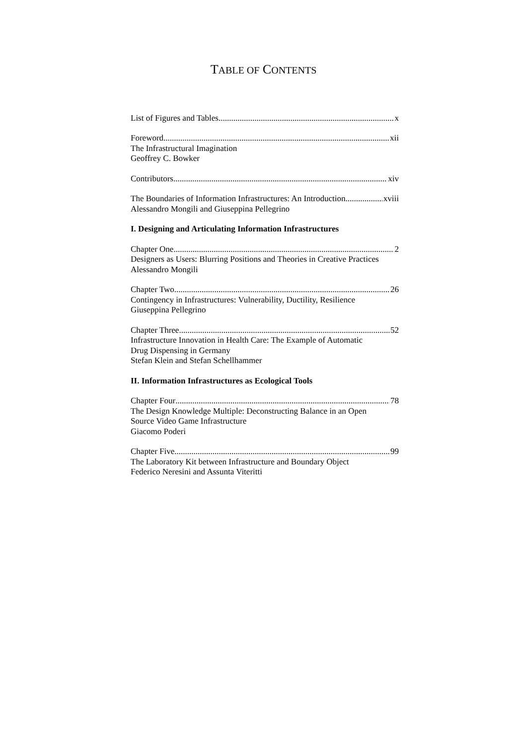TABLE OF CONTENTS
List of Figures and Tables x
Foreword xii
The Infrastructural Imagination
Geoffrey C. Bowker
Contributors xiv
The Boundaries of Information Infrastructures: An Introduction xviii
Alessandro Mongili and Giuseppina Pellegrino
I. Designing and Articulating Information Infrastructures
Chapter One 2
Designers as Users: Blurring Positions and Theories in Creative Practices
Alessandro Mongili
Chapter Two 26
Contingency in Infrastructures: Vulnerability, Ductility, Resilience
Giuseppina Pellegrino
Chapter Three 52
Infrastructure Innovation in Health Care: The Example of Automatic
Drug Dispensing in Germany
Stefan Klein and Stefan Schellhammer
II. Information Infrastructures as Ecological Tools
Chapter Four 78
The Design Knowledge Multiple: Deconstructing Balance in an Open
Source Video Game Infrastructure
Giacomo Poderi
Chapter Five 99
The Laboratory Kit between Infrastructure and Boundary Object
Federico Neresini and Assunta Viteritti